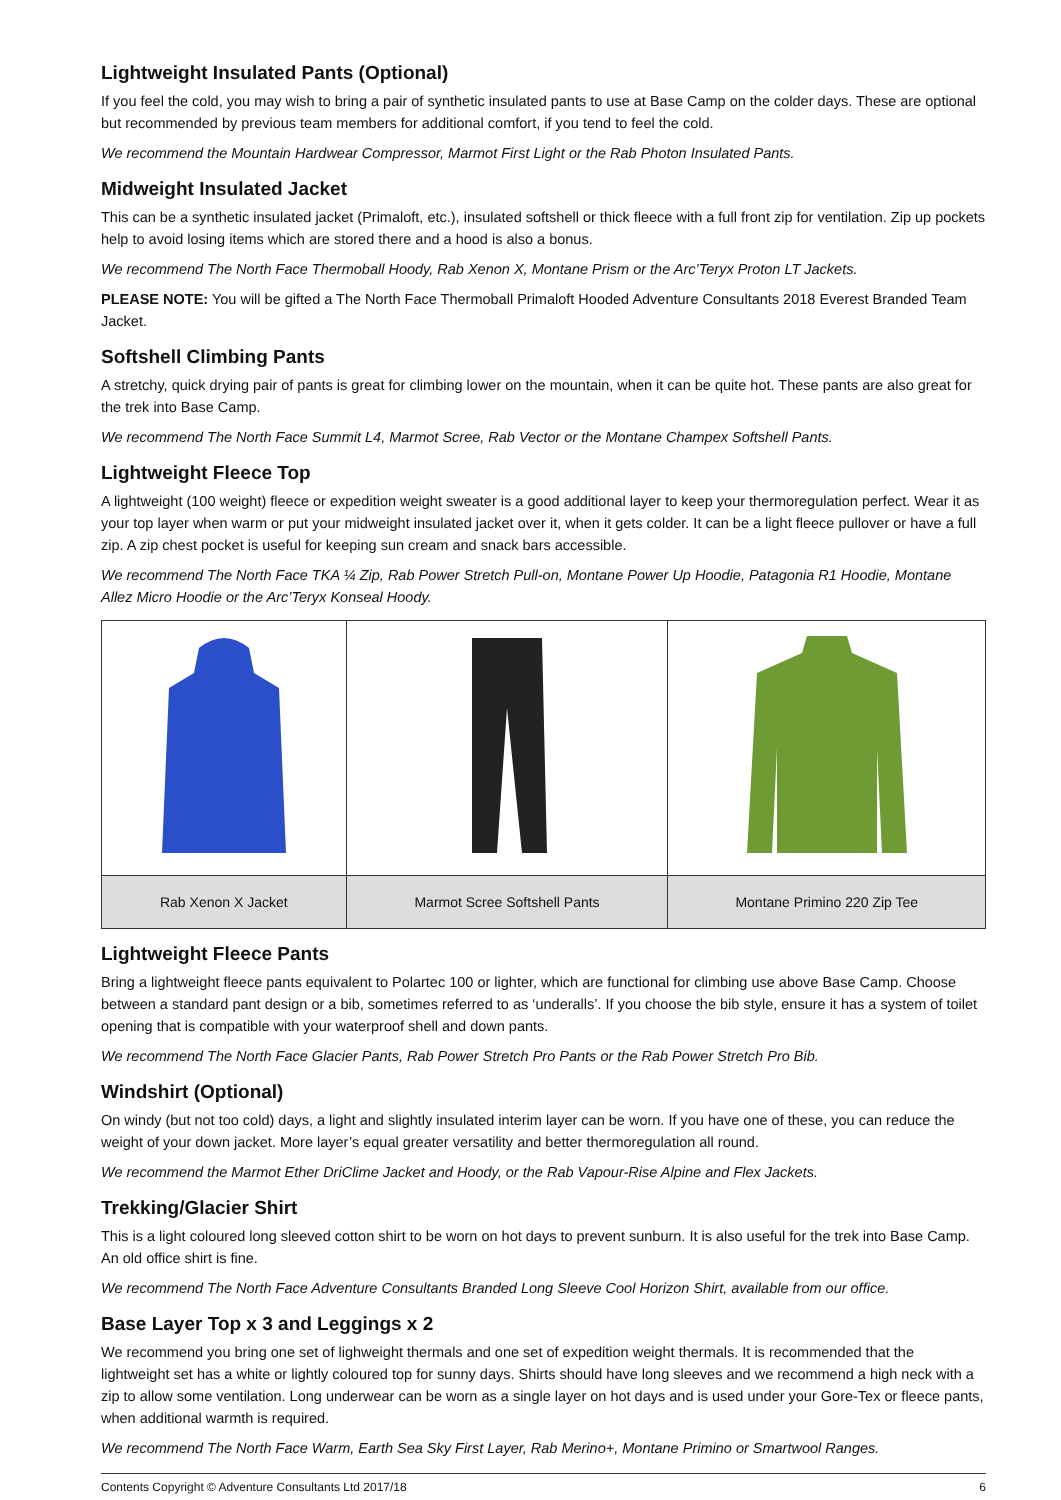Lightweight Insulated Pants (Optional)
If you feel the cold, you may wish to bring a pair of synthetic insulated pants to use at Base Camp on the colder days. These are optional but recommended by previous team members for additional comfort, if you tend to feel the cold.
We recommend the Mountain Hardwear Compressor, Marmot First Light or the Rab Photon Insulated Pants.
Midweight Insulated Jacket
This can be a synthetic insulated jacket (Primaloft, etc.), insulated softshell or thick fleece with a full front zip for ventilation. Zip up pockets help to avoid losing items which are stored there and a hood is also a bonus.
We recommend The North Face Thermoball Hoody, Rab Xenon X, Montane Prism or the Arc’Teryx Proton LT Jackets.
PLEASE NOTE: You will be gifted a The North Face Thermoball Primaloft Hooded Adventure Consultants 2018 Everest Branded Team Jacket.
Softshell Climbing Pants
A stretchy, quick drying pair of pants is great for climbing lower on the mountain, when it can be quite hot. These pants are also great for the trek into Base Camp.
We recommend The North Face Summit L4, Marmot Scree, Rab Vector or the Montane Champex Softshell Pants.
Lightweight Fleece Top
A lightweight (100 weight) fleece or expedition weight sweater is a good additional layer to keep your thermoregulation perfect. Wear it as your top layer when warm or put your midweight insulated jacket over it, when it gets colder. It can be a light fleece pullover or have a full zip. A zip chest pocket is useful for keeping sun cream and snack bars accessible.
We recommend The North Face TKA ¼ Zip, Rab Power Stretch Pull-on, Montane Power Up Hoodie, Patagonia R1 Hoodie, Montane Allez Micro Hoodie or the Arc’Teryx Konseal Hoody.
| Rab Xenon X Jacket | Marmot Scree Softshell Pants | Montane Primino 220 Zip Tee |
Lightweight Fleece Pants
Bring a lightweight fleece pants equivalent to Polartec 100 or lighter, which are functional for climbing use above Base Camp. Choose between a standard pant design or a bib, sometimes referred to as ‘underalls’. If you choose the bib style, ensure it has a system of toilet opening that is compatible with your waterproof shell and down pants.
We recommend The North Face Glacier Pants, Rab Power Stretch Pro Pants or the Rab Power Stretch Pro Bib.
Windshirt (Optional)
On windy (but not too cold) days, a light and slightly insulated interim layer can be worn. If you have one of these, you can reduce the weight of your down jacket. More layer’s equal greater versatility and better thermoregulation all round.
We recommend the Marmot Ether DriClime Jacket and Hoody, or the Rab Vapour-Rise Alpine and Flex Jackets.
Trekking/Glacier Shirt
This is a light coloured long sleeved cotton shirt to be worn on hot days to prevent sunburn. It is also useful for the trek into Base Camp. An old office shirt is fine.
We recommend The North Face Adventure Consultants Branded Long Sleeve Cool Horizon Shirt, available from our office.
Base Layer Top x 3 and Leggings x 2
We recommend you bring one set of lighweight thermals and one set of expedition weight thermals. It is recommended that the lightweight set has a white or lightly coloured top for sunny days. Shirts should have long sleeves and we recommend a high neck with a zip to allow some ventilation. Long underwear can be worn as a single layer on hot days and is used under your Gore-Tex or fleece pants, when additional warmth is required.
We recommend The North Face Warm, Earth Sea Sky First Layer, Rab Merino+, Montane Primino or Smartwool Ranges.
Contents Copyright © Adventure Consultants Ltd 2017/18 6